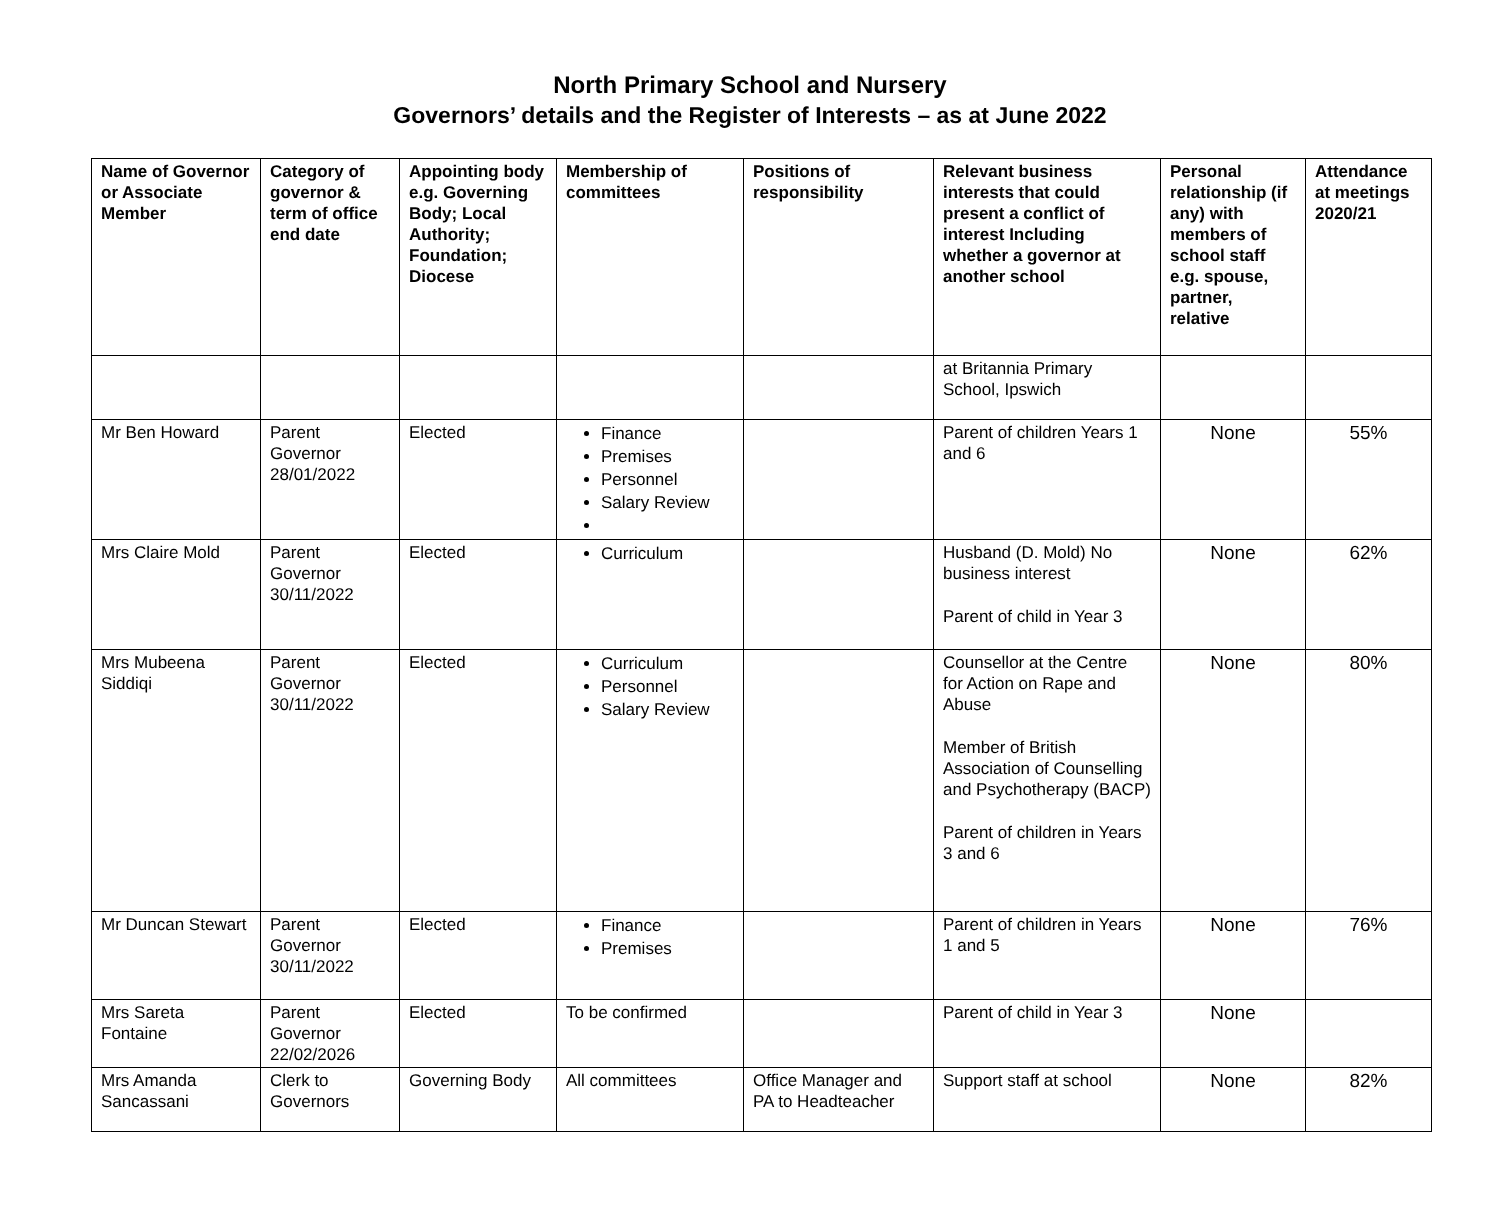North Primary School and Nursery
Governors’ details and the Register of Interests – as at June 2022
| Name of Governor or Associate Member | Category of governor & term of office end date | Appointing body e.g. Governing Body; Local Authority; Foundation; Diocese | Membership of committees | Positions of responsibility | Relevant business interests that could present a conflict of interest Including whether a governor at another school | Personal relationship (if any) with members of school staff e.g. spouse, partner, relative | Attendance at meetings 2020/21 |
| --- | --- | --- | --- | --- | --- | --- | --- |
| | | | | | at Britannia Primary School, Ipswich | | |
| Mr Ben Howard | Parent Governor 28/01/2022 | Elected | Finance Premises Personnel Salary Review | | Parent of children Years 1 and 6 | None | 55% |
| Mrs Claire Mold | Parent Governor 30/11/2022 | Elected | Curriculum | | Husband (D. Mold) No business interest Parent of child in Year 3 | None | 62% |
| Mrs Mubeena Siddiqi | Parent Governor 30/11/2022 | Elected | Curriculum Personnel Salary Review | | Counsellor at the Centre for Action on Rape and Abuse Member of British Association of Counselling and Psychotherapy (BACP) Parent of children in Years 3 and 6 | None | 80% |
| Mr Duncan Stewart | Parent Governor 30/11/2022 | Elected | Finance Premises | | Parent of children in Years 1 and 5 | None | 76% |
| Mrs Sareta Fontaine | Parent Governor 22/02/2026 | Elected | To be confirmed | | Parent of child in Year 3 | None | |
| Mrs Amanda Sancassani | Clerk to Governors | Governing Body | All committees | Office Manager and PA to Headteacher | Support staff at school | None | 82% |